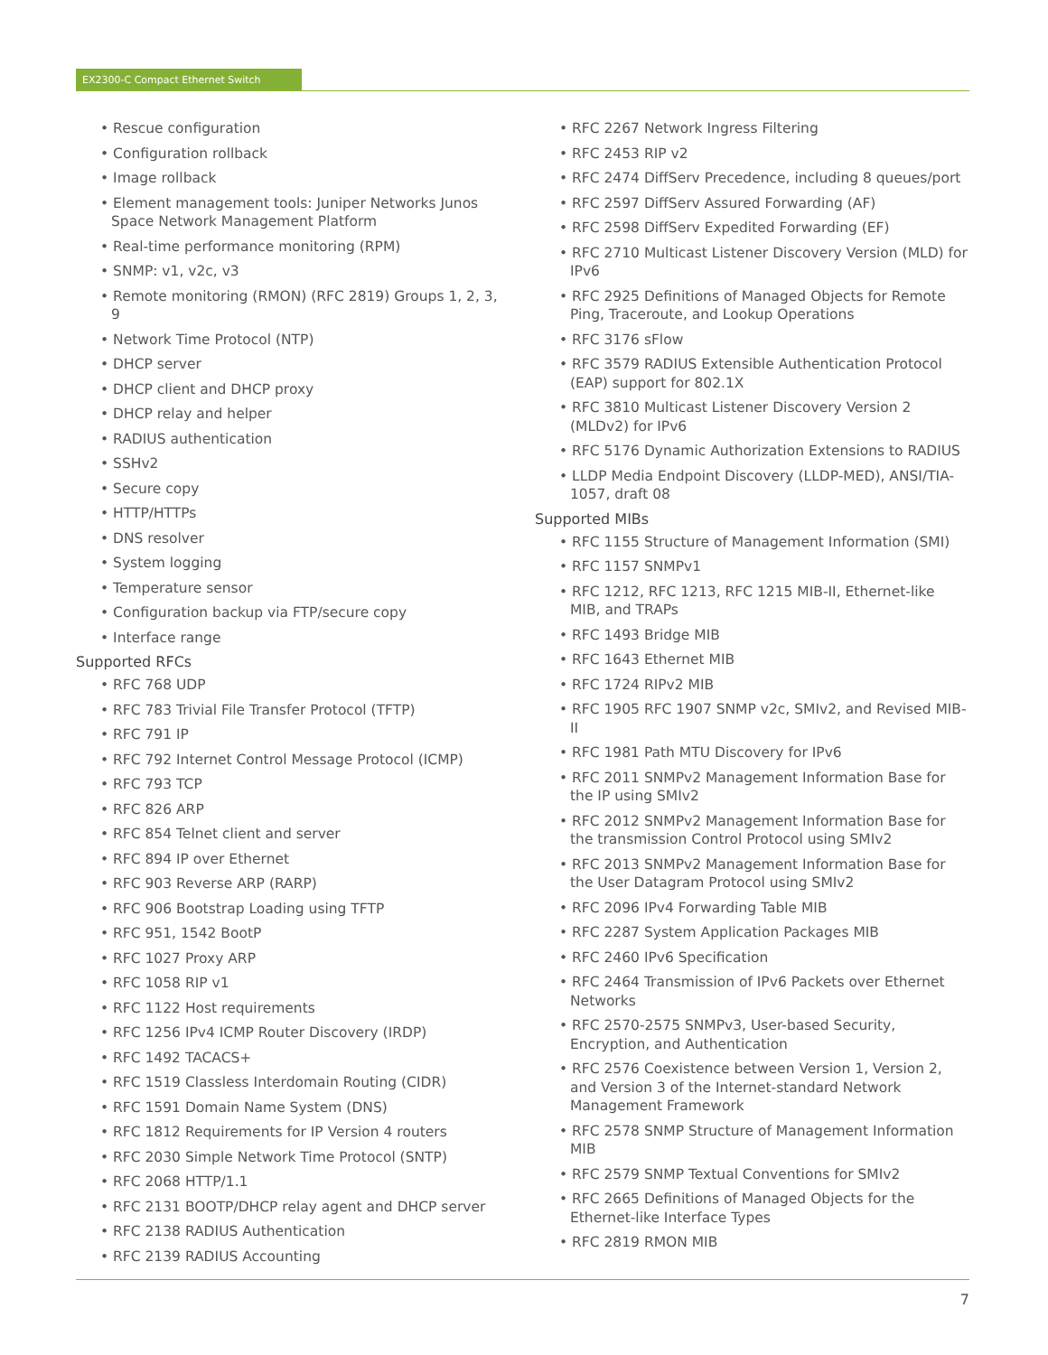EX2300-C Compact Ethernet Switch
• Rescue configuration
• Configuration rollback
• Image rollback
• Element management tools: Juniper Networks Junos Space Network Management Platform
• Real-time performance monitoring (RPM)
• SNMP: v1, v2c, v3
• Remote monitoring (RMON) (RFC 2819) Groups 1, 2, 3, 9
• Network Time Protocol (NTP)
• DHCP server
• DHCP client and DHCP proxy
• DHCP relay and helper
• RADIUS authentication
• SSHv2
• Secure copy
• HTTP/HTTPs
• DNS resolver
• System logging
• Temperature sensor
• Configuration backup via FTP/secure copy
• Interface range
Supported RFCs
• RFC 768 UDP
• RFC 783 Trivial File Transfer Protocol (TFTP)
• RFC 791 IP
• RFC 792 Internet Control Message Protocol (ICMP)
• RFC 793 TCP
• RFC 826 ARP
• RFC 854 Telnet client and server
• RFC 894 IP over Ethernet
• RFC 903 Reverse ARP (RARP)
• RFC 906 Bootstrap Loading using TFTP
• RFC 951, 1542 BootP
• RFC 1027 Proxy ARP
• RFC 1058 RIP v1
• RFC 1122 Host requirements
• RFC 1256 IPv4 ICMP Router Discovery (IRDP)
• RFC 1492 TACACS+
• RFC 1519 Classless Interdomain Routing (CIDR)
• RFC 1591 Domain Name System (DNS)
• RFC 1812 Requirements for IP Version 4 routers
• RFC 2030 Simple Network Time Protocol (SNTP)
• RFC 2068 HTTP/1.1
• RFC 2131 BOOTP/DHCP relay agent and DHCP server
• RFC 2138 RADIUS Authentication
• RFC 2139 RADIUS Accounting
• RFC 2267 Network Ingress Filtering
• RFC 2453 RIP v2
• RFC 2474 DiffServ Precedence, including 8 queues/port
• RFC 2597 DiffServ Assured Forwarding (AF)
• RFC 2598 DiffServ Expedited Forwarding (EF)
• RFC 2710 Multicast Listener Discovery Version (MLD) for IPv6
• RFC 2925 Definitions of Managed Objects for Remote Ping, Traceroute, and Lookup Operations
• RFC 3176 sFlow
• RFC 3579 RADIUS Extensible Authentication Protocol (EAP) support for 802.1X
• RFC 3810 Multicast Listener Discovery Version 2 (MLDv2) for IPv6
• RFC 5176 Dynamic Authorization Extensions to RADIUS
• LLDP Media Endpoint Discovery (LLDP-MED), ANSI/TIA-1057, draft 08
Supported MIBs
• RFC 1155 Structure of Management Information (SMI)
• RFC 1157 SNMPv1
• RFC 1212, RFC 1213, RFC 1215 MIB-II, Ethernet-like MIB, and TRAPs
• RFC 1493 Bridge MIB
• RFC 1643 Ethernet MIB
• RFC 1724 RIPv2 MIB
• RFC 1905 RFC 1907 SNMP v2c, SMIv2, and Revised MIB-II
• RFC 1981 Path MTU Discovery for IPv6
• RFC 2011 SNMPv2 Management Information Base for the IP using SMIv2
• RFC 2012 SNMPv2 Management Information Base for the transmission Control Protocol using SMIv2
• RFC 2013 SNMPv2 Management Information Base for the User Datagram Protocol using SMIv2
• RFC 2096 IPv4 Forwarding Table MIB
• RFC 2287 System Application Packages MIB
• RFC 2460 IPv6 Specification
• RFC 2464 Transmission of IPv6 Packets over Ethernet Networks
• RFC 2570-2575 SNMPv3, User-based Security, Encryption, and Authentication
• RFC 2576 Coexistence between Version 1, Version 2, and Version 3 of the Internet-standard Network Management Framework
• RFC 2578 SNMP Structure of Management Information MIB
• RFC 2579 SNMP Textual Conventions for SMIv2
• RFC 2665 Definitions of Managed Objects for the Ethernet-like Interface Types
• RFC 2819 RMON MIB
7